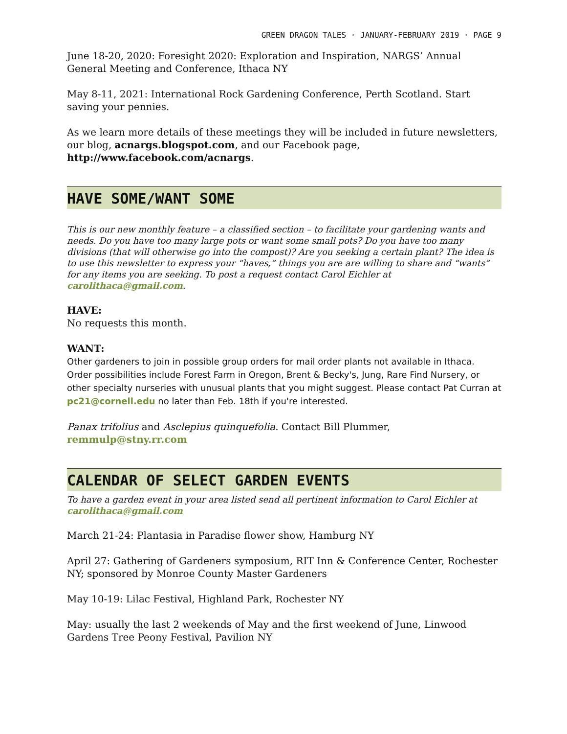GREEN DRAGON TALES · JANUARY-FEBRUARY 2019 · PAGE 9
June 18-20, 2020: Foresight 2020: Exploration and Inspiration, NARGS’ Annual General Meeting and Conference, Ithaca NY
May 8-11, 2021: International Rock Gardening Conference, Perth Scotland. Start saving your pennies.
As we learn more details of these meetings they will be included in future newsletters, our blog, acnargs.blogspot.com, and our Facebook page, http://www.facebook.com/acnargs.
HAVE SOME/WANT SOME
This is our new monthly feature – a classified section – to facilitate your gardening wants and needs. Do you have too many large pots or want some small pots? Do you have too many divisions (that will otherwise go into the compost)? Are you seeking a certain plant? The idea is to use this newsletter to express your “haves,” things you are are willing to share and “wants” for any items you are seeking. To post a request contact Carol Eichler at carolithaca@gmail.com.
HAVE:
No requests this month.
WANT:
Other gardeners to join in possible group orders for mail order plants not available in Ithaca. Order possibilities include Forest Farm in Oregon, Brent & Becky's, Jung, Rare Find Nursery, or other specialty nurseries with unusual plants that you might suggest. Please contact Pat Curran at pc21@cornell.edu no later than Feb. 18th if you're interested.
Panax trifolius and Asclepius quinquefolia. Contact Bill Plummer, remmulp@stny.rr.com
CALENDAR OF SELECT GARDEN EVENTS
To have a garden event in your area listed send all pertinent information to Carol Eichler at carolithaca@gmail.com
March 21-24: Plantasia in Paradise flower show, Hamburg NY
April 27: Gathering of Gardeners symposium, RIT Inn & Conference Center, Rochester NY; sponsored by Monroe County Master Gardeners
May 10-19: Lilac Festival, Highland Park, Rochester NY
May: usually the last 2 weekends of May and the first weekend of June, Linwood Gardens Tree Peony Festival, Pavilion NY